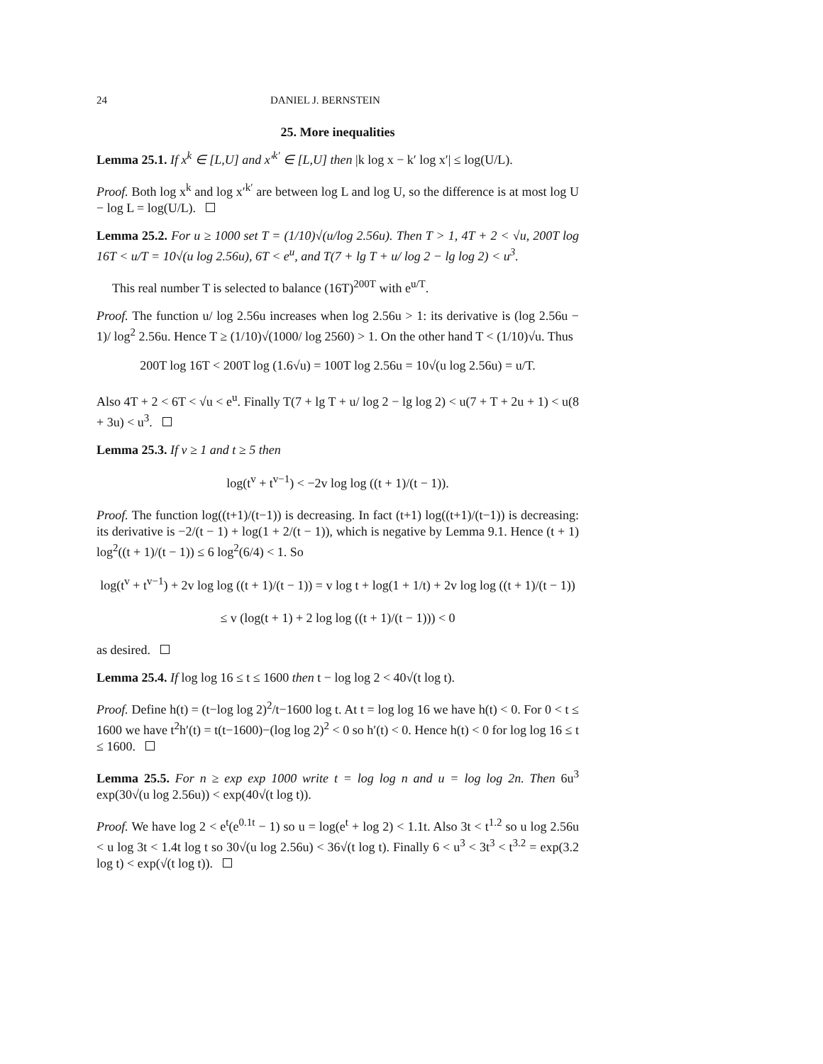24 DANIEL J. BERNSTEIN
25. More inequalities
Lemma 25.1. If x<sup>k</sup> ∈ [L,U] and x′<sup>k′</sup> ∈ [L,U] then |k log x − k′ log x′| ≤ log(U/L).
Proof. Both log x<sup>k</sup> and log x′<sup>k′</sup> are between log L and log U, so the difference is at most log U − log L = log(U/L).
Lemma 25.2. For u ≥ 1000 set T = (1/10)√(u/log 2.56u). Then T > 1, 4T + 2 < √u, 200T log 16T < u/T = 10√(u log 2.56u), 6T < e<sup>u</sup>, and T(7 + lg T + u/ log 2 − lg log 2) < u<sup>3</sup>.
This real number T is selected to balance (16T)<sup>200T</sup> with e<sup>u/T</sup>.
Proof. The function u/ log 2.56u increases when log 2.56u > 1: its derivative is (log 2.56u − 1)/ log<sup>2</sup> 2.56u. Hence T ≥ (1/10)√(1000/ log 2560) > 1. On the other hand T < (1/10)√u. Thus
200T log 16T < 200T log (1.6√u) = 100T log 2.56u = 10√(u log 2.56u) = u/T.
Also 4T + 2 < 6T < √u < e<sup>u</sup>. Finally T(7 + lg T + u/ log 2 − lg log 2) < u(7 + T + 2u + 1) < u(8 + 3u) < u<sup>3</sup>.
Lemma 25.3. If v ≥ 1 and t ≥ 5 then
log(t<sup>v</sup> + t<sup>v−1</sup>) < −2v log log ((t + 1)/(t − 1)).
Proof. The function log((t+1)/(t−1)) is decreasing. In fact (t+1) log((t+1)/(t−1)) is decreasing: its derivative is −2/(t − 1) + log(1 + 2/(t − 1)), which is negative by Lemma 9.1. Hence (t + 1) log<sup>2</sup>((t + 1)/(t − 1)) ≤ 6 log<sup>2</sup>(6/4) < 1. So
log(t<sup>v</sup> + t<sup>v−1</sup>) + 2v log log ((t + 1)/(t − 1)) = v log t + log(1 + 1/t) + 2v log log ((t + 1)/(t − 1))
≤ v (log(t + 1) + 2 log log ((t + 1)/(t − 1))) < 0
as desired.
Lemma 25.4. If log log 16 ≤ t ≤ 1600 then t − log log 2 < 40√(t log t).
Proof. Define h(t) = (t−log log 2)<sup>2</sup>/t−1600 log t. At t = log log 16 we have h(t) < 0. For 0 < t ≤ 1600 we have t<sup>2</sup>h′(t) = t(t−1600)−(log log 2)<sup>2</sup> < 0 so h′(t) < 0. Hence h(t) < 0 for log log 16 ≤ t ≤ 1600.
Lemma 25.5. For n ≥ exp exp 1000 write t = log log n and u = log log 2n. Then 6u<sup>3</sup> exp(30√(u log 2.56u)) < exp(40√(t log t)).
Proof. We have log 2 < e<sup>t</sup>(e<sup>0.1t</sup> − 1) so u = log(e<sup>t</sup> + log 2) < 1.1t. Also 3t < t<sup>1.2</sup> so u log 2.56u < u log 3t < 1.4t log t so 30√(u log 2.56u) < 36√(t log t). Finally 6 < u<sup>3</sup> < 3t<sup>3</sup> < t<sup>3.2</sup> = exp(3.2 log t) < exp(√(t log t)).